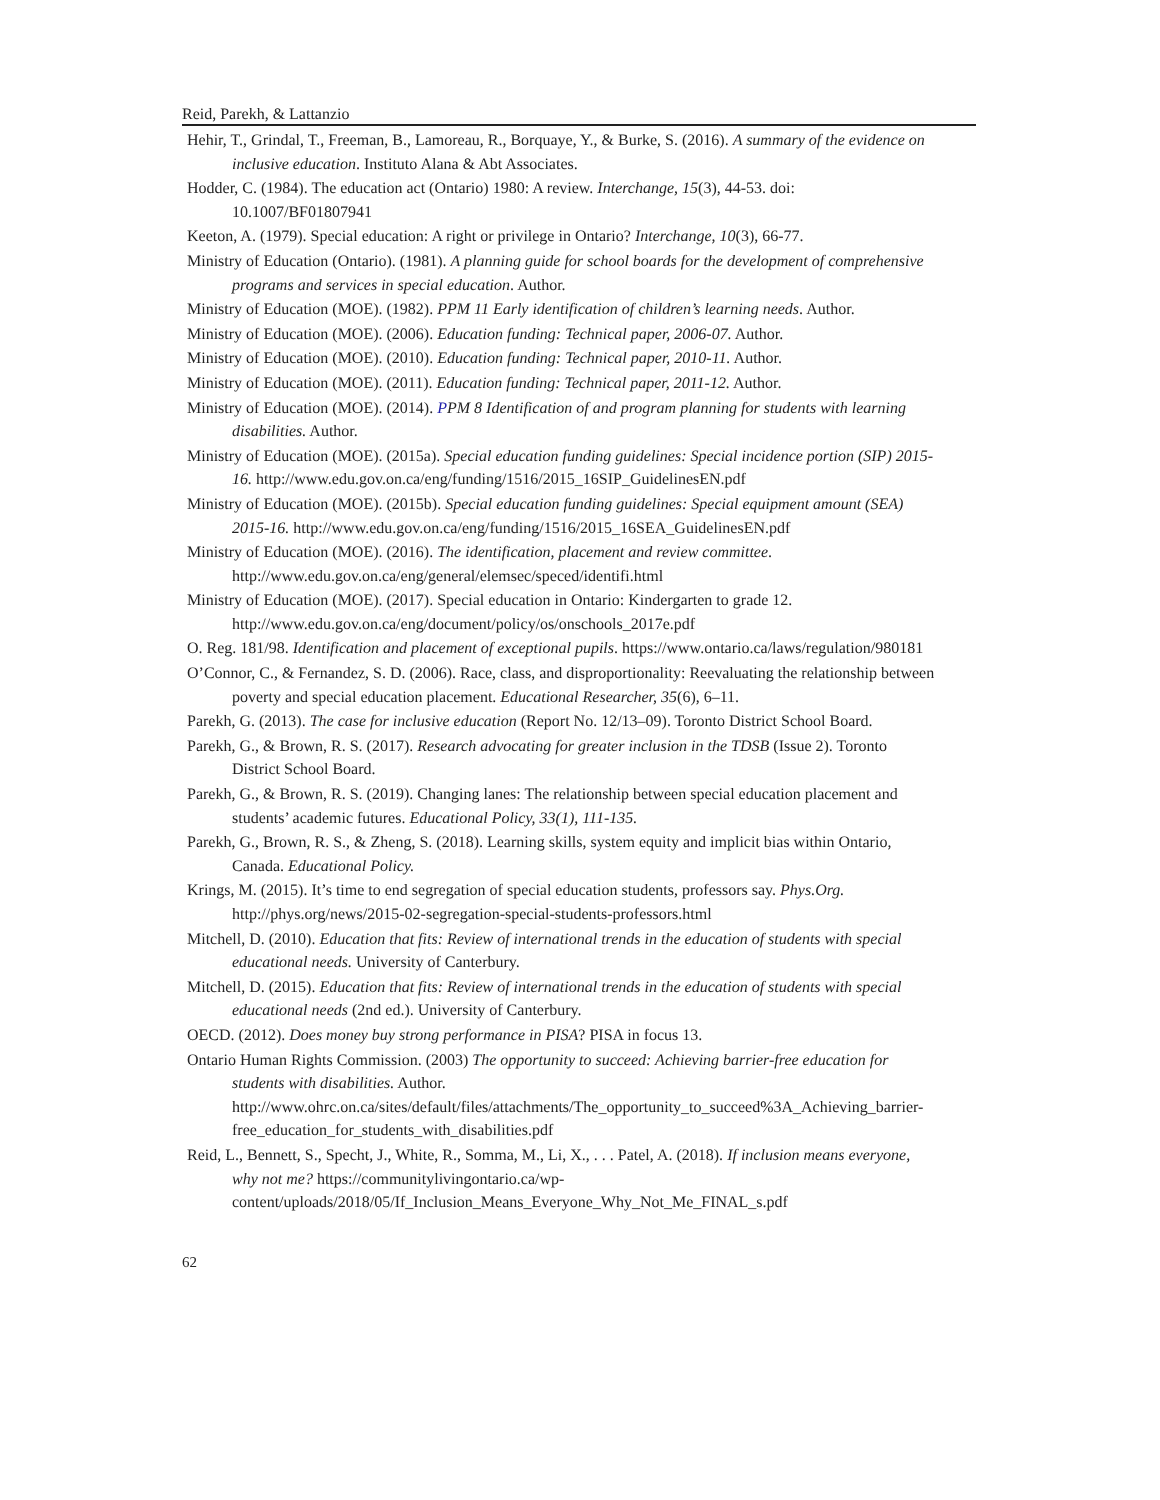Reid, Parekh, & Lattanzio
Hehir, T., Grindal, T., Freeman, B., Lamoreau, R., Borquaye, Y., & Burke, S. (2016). A summary of the evidence on inclusive education. Instituto Alana & Abt Associates.
Hodder, C. (1984). The education act (Ontario) 1980: A review. Interchange, 15(3), 44-53. doi: 10.1007/BF01807941
Keeton, A. (1979). Special education: A right or privilege in Ontario? Interchange, 10(3), 66-77.
Ministry of Education (Ontario). (1981). A planning guide for school boards for the development of comprehensive programs and services in special education. Author.
Ministry of Education (MOE). (1982). PPM 11 Early identification of children’s learning needs. Author.
Ministry of Education (MOE). (2006). Education funding: Technical paper, 2006-07. Author.
Ministry of Education (MOE). (2010). Education funding: Technical paper, 2010-11. Author.
Ministry of Education (MOE). (2011). Education funding: Technical paper, 2011-12. Author.
Ministry of Education (MOE). (2014). PPM 8 Identification of and program planning for students with learning disabilities. Author.
Ministry of Education (MOE). (2015a). Special education funding guidelines: Special incidence portion (SIP) 2015-16. http://www.edu.gov.on.ca/eng/funding/1516/2015_16SIP_GuidelinesEN.pdf
Ministry of Education (MOE). (2015b). Special education funding guidelines: Special equipment amount (SEA) 2015-16. http://www.edu.gov.on.ca/eng/funding/1516/2015_16SEA_GuidelinesEN.pdf
Ministry of Education (MOE). (2016). The identification, placement and review committee. http://www.edu.gov.on.ca/eng/general/elemsec/speced/identifi.html
Ministry of Education (MOE). (2017). Special education in Ontario: Kindergarten to grade 12. http://www.edu.gov.on.ca/eng/document/policy/os/onschools_2017e.pdf
O. Reg. 181/98. Identification and placement of exceptional pupils. https://www.ontario.ca/laws/regulation/980181
O’Connor, C., & Fernandez, S. D. (2006). Race, class, and disproportionality: Reevaluating the relationship between poverty and special education placement. Educational Researcher, 35(6), 6–11.
Parekh, G. (2013). The case for inclusive education (Report No. 12/13–09). Toronto District School Board.
Parekh, G., & Brown, R. S. (2017). Research advocating for greater inclusion in the TDSB (Issue 2). Toronto District School Board.
Parekh, G., & Brown, R. S. (2019). Changing lanes: The relationship between special education placement and students’ academic futures. Educational Policy, 33(1), 111-135.
Parekh, G., Brown, R. S., & Zheng, S. (2018). Learning skills, system equity and implicit bias within Ontario, Canada. Educational Policy.
Krings, M. (2015). It’s time to end segregation of special education students, professors say. Phys.Org. http://phys.org/news/2015-02-segregation-special-students-professors.html
Mitchell, D. (2010). Education that fits: Review of international trends in the education of students with special educational needs. University of Canterbury.
Mitchell, D. (2015). Education that fits: Review of international trends in the education of students with special educational needs (2nd ed.). University of Canterbury.
OECD. (2012). Does money buy strong performance in PISA? PISA in focus 13.
Ontario Human Rights Commission. (2003) The opportunity to succeed: Achieving barrier-free education for students with disabilities. Author. http://www.ohrc.on.ca/sites/default/files/attachments/The_opportunity_to_succeed%3A_Achieving_barrier-free_education_for_students_with_disabilities.pdf
Reid, L., Bennett, S., Specht, J., White, R., Somma, M., Li, X., . . . Patel, A. (2018). If inclusion means everyone, why not me? https://communitylivingontario.ca/wp- content/uploads/2018/05/If_Inclusion_Means_Everyone_Why_Not_Me_FINAL_s.pdf
62